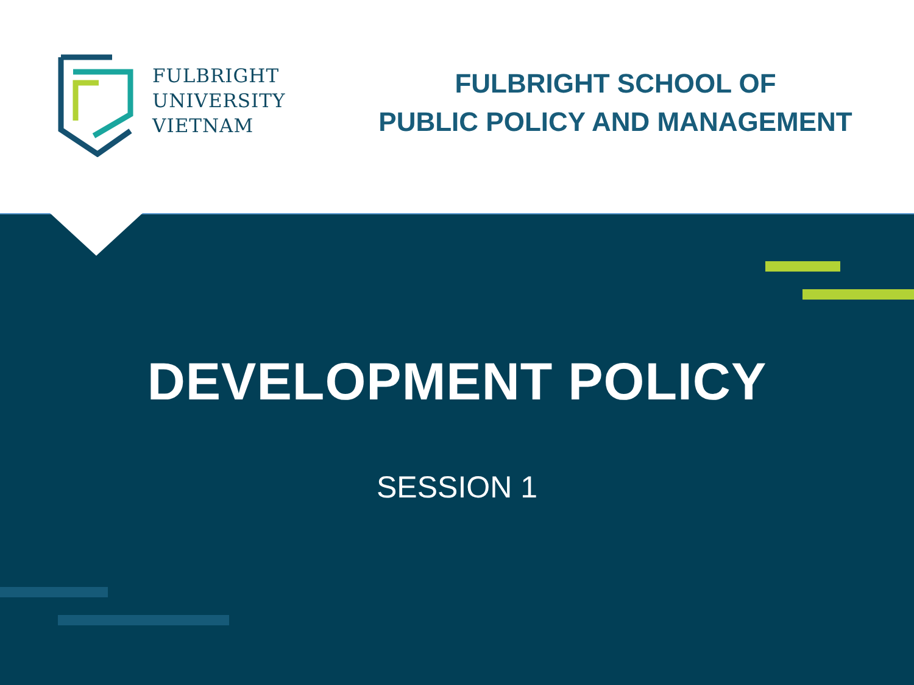FULBRIGHT
UNIVERSITY
VIETNAM
FULBRIGHT SCHOOL OF
PUBLIC POLICY AND MANAGEMENT
DEVELOPMENT POLICY
SESSION 1